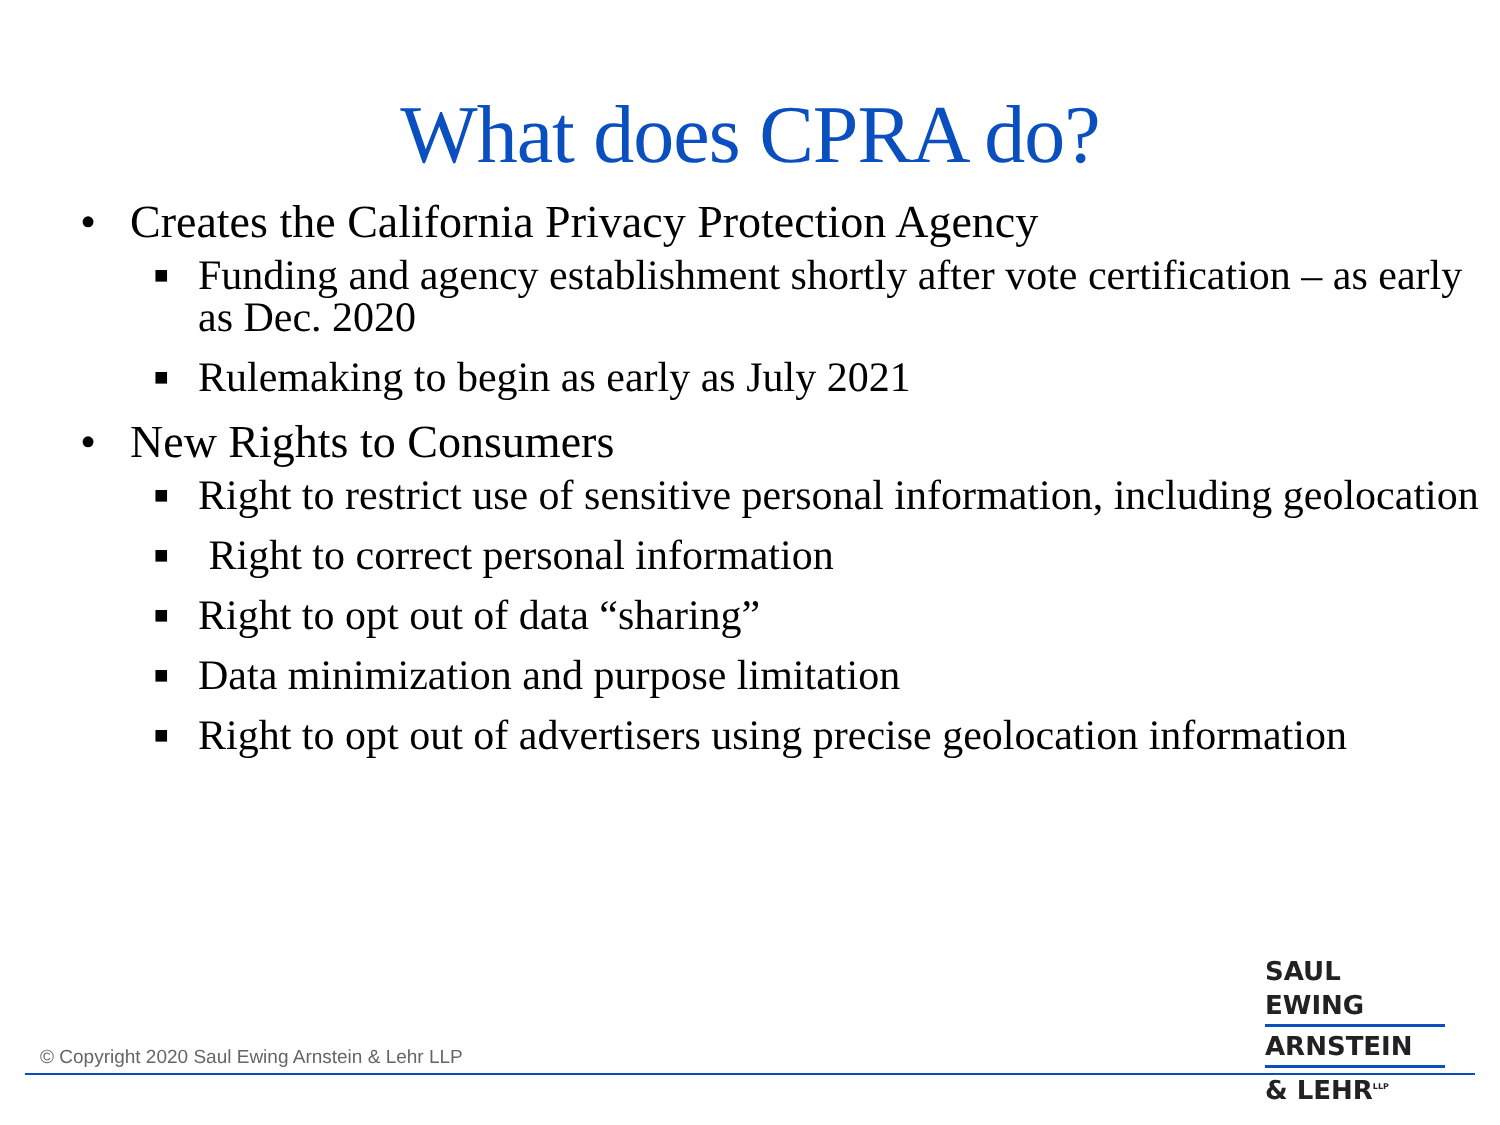What does CPRA do?
• Creates the California Privacy Protection Agency
■ Funding and agency establishment shortly after vote certification – as early as Dec. 2020
■ Rulemaking to begin as early as July 2021
• New Rights to Consumers
■ Right to restrict use of sensitive personal information, including geolocation
■ Right to correct personal information
■ Right to opt out of data “sharing”
■ Data minimization and purpose limitation
■ Right to opt out of advertisers using precise geolocation information
© Copyright 2020 Saul Ewing Arnstein & Lehr LLP
SAUL EWING
ARNSTEIN
& LEHR<sup>LLP</sup>